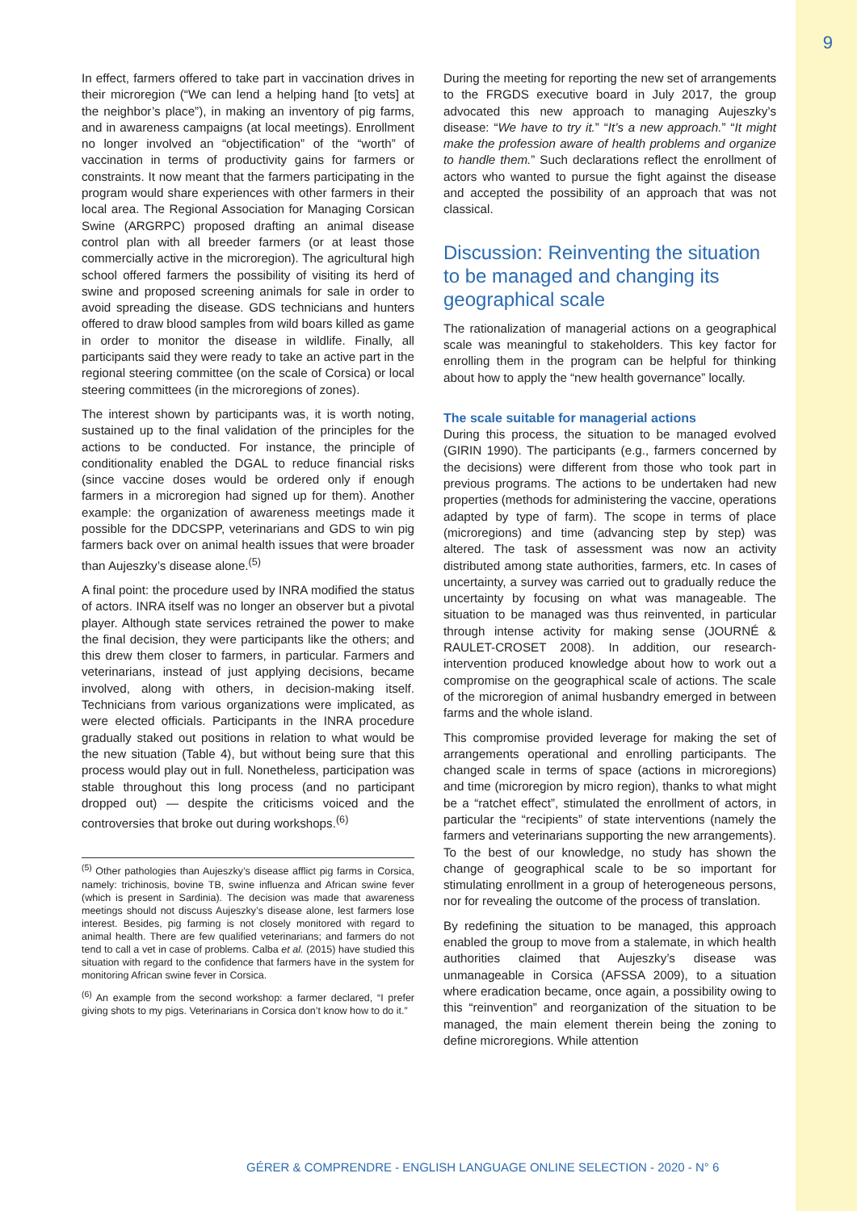9
In effect, farmers offered to take part in vaccination drives in their microregion (“We can lend a helping hand [to vets] at the neighbor’s place”), in making an inventory of pig farms, and in awareness campaigns (at local meetings). Enrollment no longer involved an “objectification” of the “worth” of vaccination in terms of productivity gains for farmers or constraints. It now meant that the farmers participating in the program would share experiences with other farmers in their local area. The Regional Association for Managing Corsican Swine (ARGRPC) proposed drafting an animal disease control plan with all breeder farmers (or at least those commercially active in the microregion). The agricultural high school offered farmers the possibility of visiting its herd of swine and proposed screening animals for sale in order to avoid spreading the disease. GDS technicians and hunters offered to draw blood samples from wild boars killed as game in order to monitor the disease in wildlife. Finally, all participants said they were ready to take an active part in the regional steering committee (on the scale of Corsica) or local steering committees (in the microregions of zones).
The interest shown by participants was, it is worth noting, sustained up to the final validation of the principles for the actions to be conducted. For instance, the principle of conditionality enabled the DGAL to reduce financial risks (since vaccine doses would be ordered only if enough farmers in a microregion had signed up for them). Another example: the organization of awareness meetings made it possible for the DDCSPP, veterinarians and GDS to win pig farmers back over on animal health issues that were broader than Aujeszky’s disease alone.<sup>(5)</sup>
A final point: the procedure used by INRA modified the status of actors. INRA itself was no longer an observer but a pivotal player. Although state services retrained the power to make the final decision, they were participants like the others; and this drew them closer to farmers, in particular. Farmers and veterinarians, instead of just applying decisions, became involved, along with others, in decision-making itself. Technicians from various organizations were implicated, as were elected officials. Participants in the INRA procedure gradually staked out positions in relation to what would be the new situation (Table 4), but without being sure that this process would play out in full. Nonetheless, participation was stable throughout this long process (and no participant dropped out) — despite the criticisms voiced and the controversies that broke out during workshops.<sup>(6)</sup>
<sup>(5)</sup> Other pathologies than Aujeszky’s disease afflict pig farms in Corsica, namely: trichinosis, bovine TB, swine influenza and African swine fever (which is present in Sardinia). The decision was made that awareness meetings should not discuss Aujeszky’s disease alone, lest farmers lose interest. Besides, pig farming is not closely monitored with regard to animal health. There are few qualified veterinarians; and farmers do not tend to call a vet in case of problems. Calba et al. (2015) have studied this situation with regard to the confidence that farmers have in the system for monitoring African swine fever in Corsica.
<sup>(6)</sup> An example from the second workshop: a farmer declared, “I prefer giving shots to my pigs. Veterinarians in Corsica don’t know how to do it.”
During the meeting for reporting the new set of arrangements to the FRGDS executive board in July 2017, the group advocated this new approach to managing Aujeszky’s disease: “We have to try it.” “It’s a new approach.” “It might make the profession aware of health problems and organize to handle them.” Such declarations reflect the enrollment of actors who wanted to pursue the fight against the disease and accepted the possibility of an approach that was not classical.
Discussion: Reinventing the situation to be managed and changing its geographical scale
The rationalization of managerial actions on a geographical scale was meaningful to stakeholders. This key factor for enrolling them in the program can be helpful for thinking about how to apply the “new health governance” locally.
The scale suitable for managerial actions
During this process, the situation to be managed evolved (GIRIN 1990). The participants (e.g., farmers concerned by the decisions) were different from those who took part in previous programs. The actions to be undertaken had new properties (methods for administering the vaccine, operations adapted by type of farm). The scope in terms of place (microregions) and time (advancing step by step) was altered. The task of assessment was now an activity distributed among state authorities, farmers, etc. In cases of uncertainty, a survey was carried out to gradually reduce the uncertainty by focusing on what was manageable. The situation to be managed was thus reinvented, in particular through intense activity for making sense (JOURNÉ & RAULET-CROSET 2008). In addition, our research-intervention produced knowledge about how to work out a compromise on the geographical scale of actions. The scale of the microregion of animal husbandry emerged in between farms and the whole island.
This compromise provided leverage for making the set of arrangements operational and enrolling participants. The changed scale in terms of space (actions in microregions) and time (microregion by micro region), thanks to what might be a “ratchet effect”, stimulated the enrollment of actors, in particular the “recipients” of state interventions (namely the farmers and veterinarians supporting the new arrangements). To the best of our knowledge, no study has shown the change of geographical scale to be so important for stimulating enrollment in a group of heterogeneous persons, nor for revealing the outcome of the process of translation.
By redefining the situation to be managed, this approach enabled the group to move from a stalemate, in which health authorities claimed that Aujeszky’s disease was unmanageable in Corsica (AFSSA 2009), to a situation where eradication became, once again, a possibility owing to this “reinvention” and reorganization of the situation to be managed, the main element therein being the zoning to define microregions. While attention
GÉRER & COMPRENDRE - ENGLISH LANGUAGE ONLINE SELECTION - 2020 - N° 6